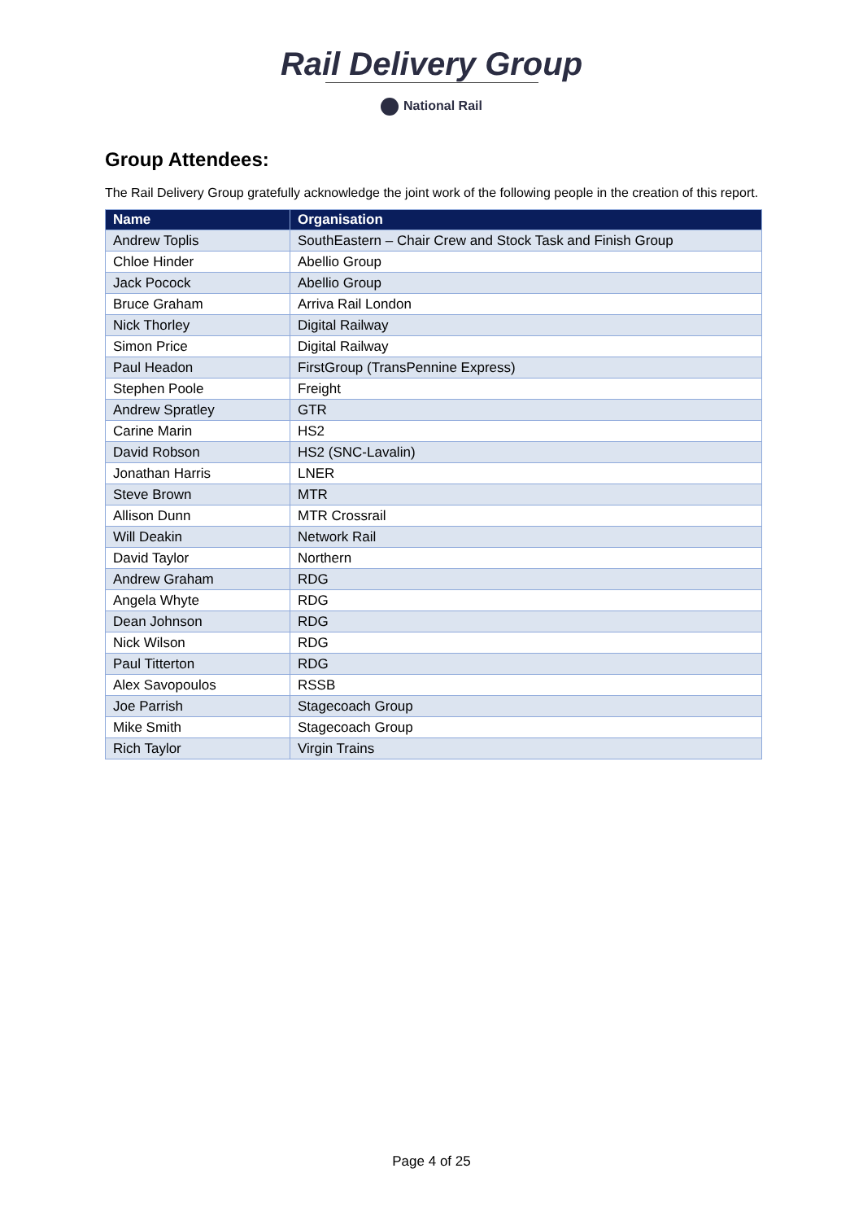Rail Delivery Group
National Rail
Group Attendees:
The Rail Delivery Group gratefully acknowledge the joint work of the following people in the creation of this report.
| Name | Organisation |
| --- | --- |
| Andrew Toplis | SouthEastern – Chair Crew and Stock Task and Finish Group |
| Chloe Hinder | Abellio Group |
| Jack Pocock | Abellio Group |
| Bruce Graham | Arriva Rail London |
| Nick Thorley | Digital Railway |
| Simon Price | Digital Railway |
| Paul Headon | FirstGroup (TransPennine Express) |
| Stephen Poole | Freight |
| Andrew Spratley | GTR |
| Carine Marin | HS2 |
| David Robson | HS2 (SNC-Lavalin) |
| Jonathan Harris | LNER |
| Steve Brown | MTR |
| Allison Dunn | MTR Crossrail |
| Will Deakin | Network Rail |
| David Taylor | Northern |
| Andrew Graham | RDG |
| Angela Whyte | RDG |
| Dean Johnson | RDG |
| Nick Wilson | RDG |
| Paul Titterton | RDG |
| Alex Savopoulos | RSSB |
| Joe Parrish | Stagecoach Group |
| Mike Smith | Stagecoach Group |
| Rich Taylor | Virgin Trains |
Page 4 of 25